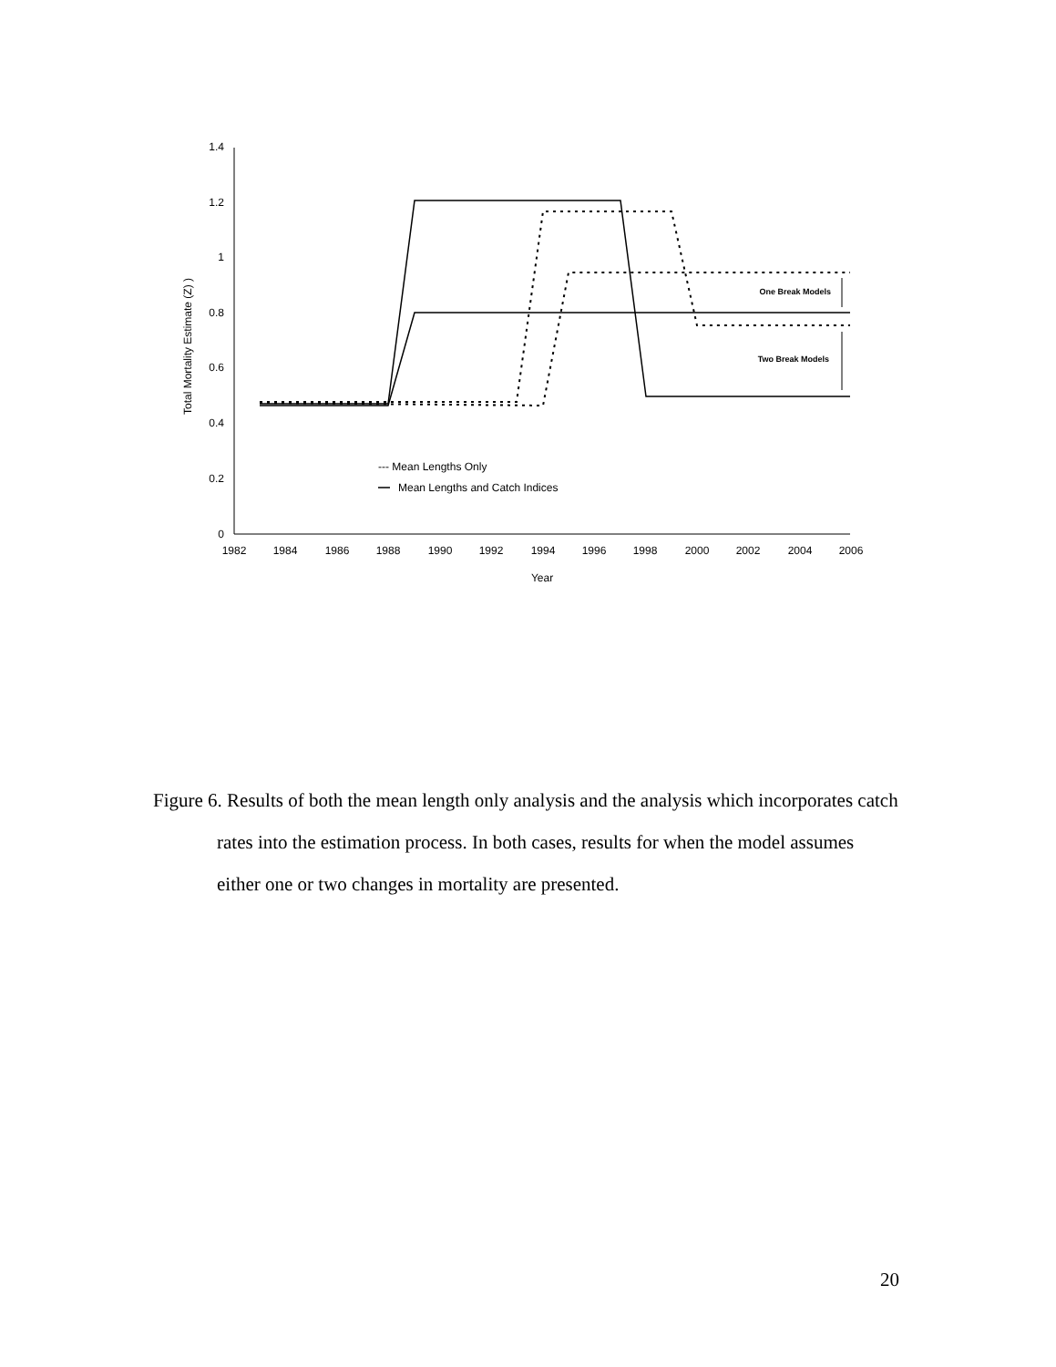0
0.2
0.4
0.6
0.8
1
1.2
1.4
1982
1984
1986
1988
1990
1992
1994
1996
1998
2000
2002
2004
2006
Year
Total Mortality Estimate (Z) )
One Break Models
Two Break Models
--- Mean Lengths Only
Mean Lengths and Catch Indices
Figure 6. Results of both the mean length only analysis and the analysis which incorporates catch rates into the estimation process. In both cases, results for when the model assumes either one or two changes in mortality are presented.
20